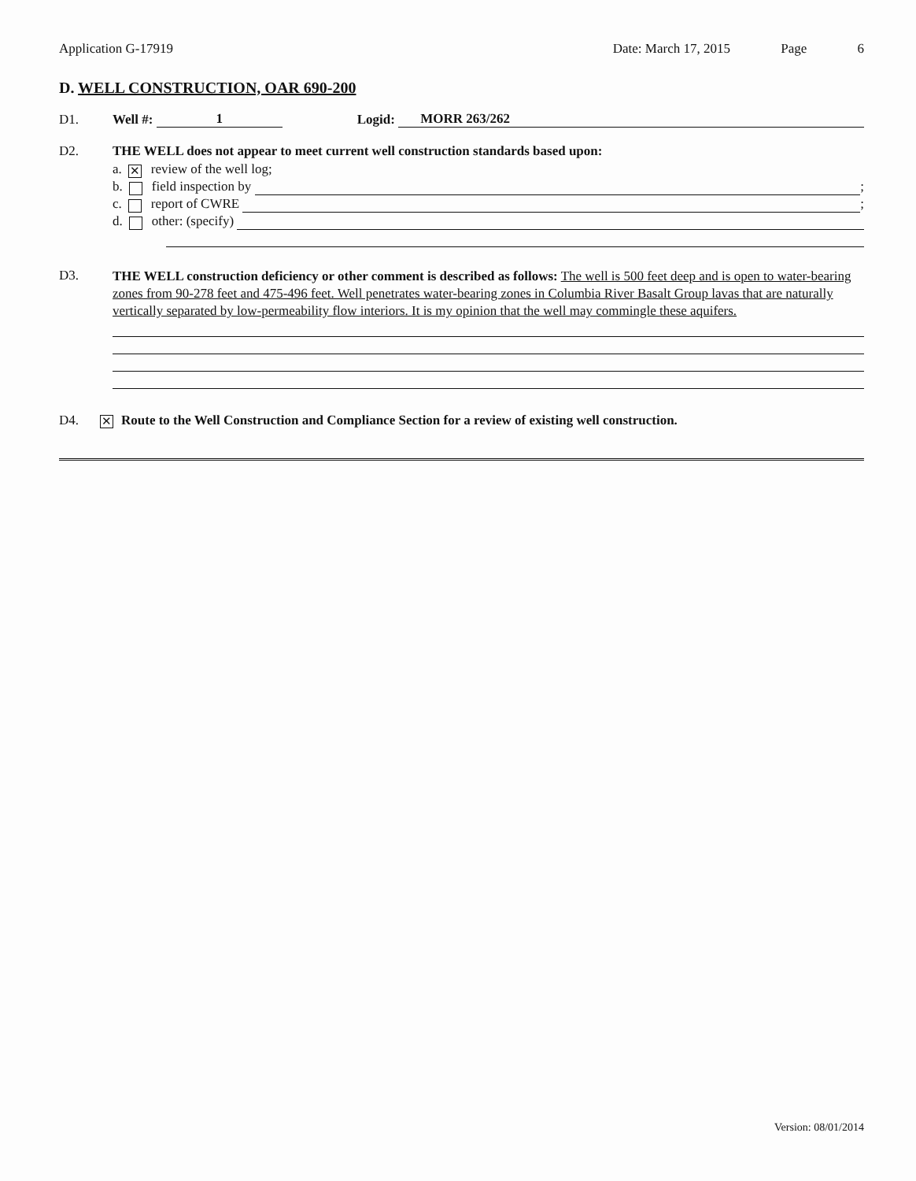Application G-17919 Date: March 17, 2015 Page 6
D. WELL CONSTRUCTION, OAR 690-200
D1.
Well #: 1 Logid: MORR 263/262
D2.
THE WELL does not appear to meet current well construction standards based upon:
a. ✕ review of the well log;
b. field inspection by ;
c. report of CWRE ;
d. other: (specify)
D3.
THE WELL construction deficiency or other comment is described as follows: The well is 500 feet deep and is open to water-bearing zones from 90-278 feet and 475-496 feet. Well penetrates water-bearing zones in Columbia River Basalt Group lavas that are naturally vertically separated by low-permeability flow interiors. It is my opinion that the well may commingle these aquifers.
D4.
✕ Route to the Well Construction and Compliance Section for a review of existing well construction.
Version: 08/01/2014